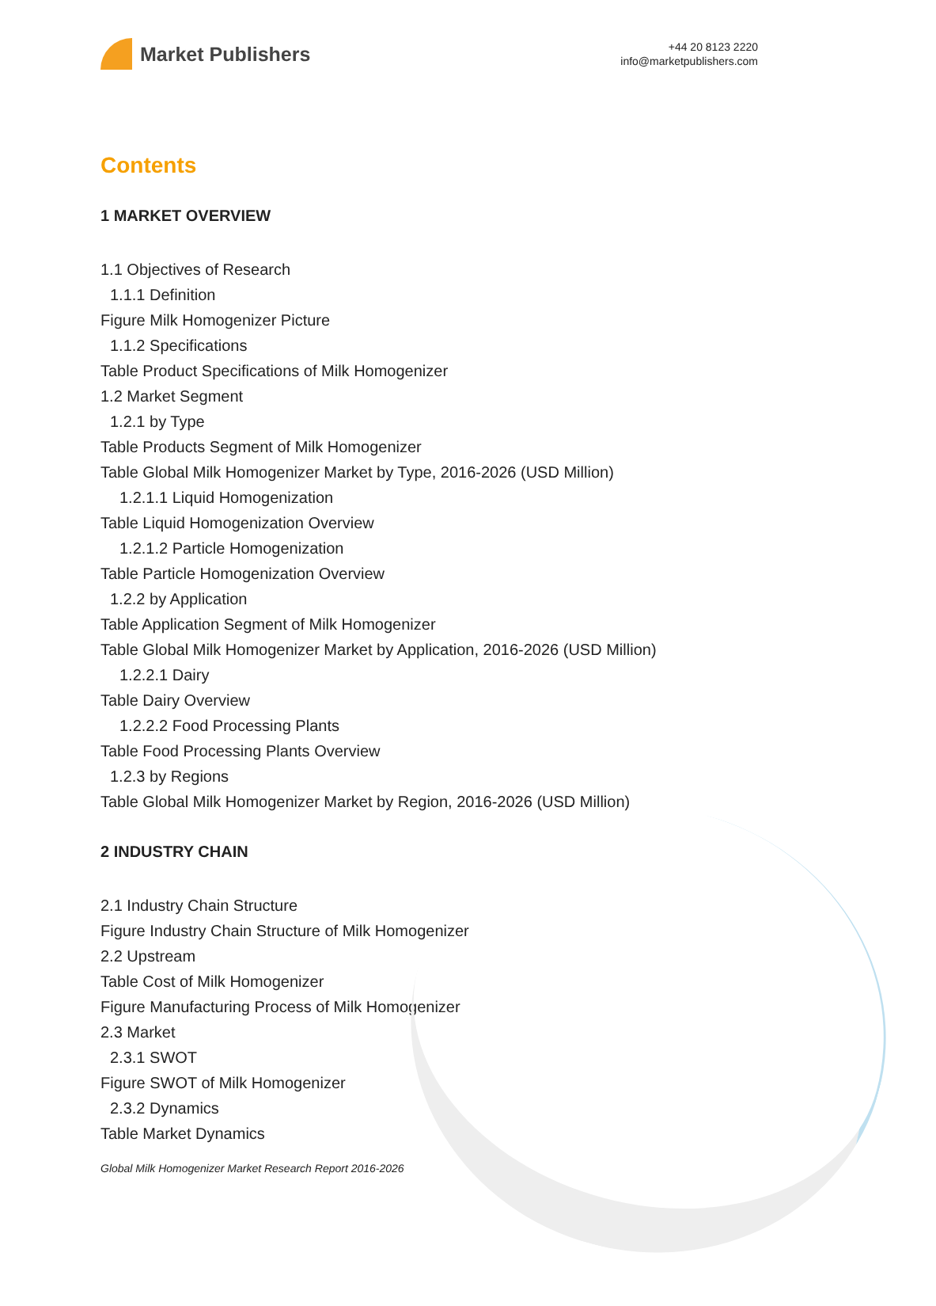Market Publishers
+44 20 8123 2220
info@marketpublishers.com
Contents
1 MARKET OVERVIEW
1.1 Objectives of Research
1.1.1 Definition
Figure Milk Homogenizer Picture
1.1.2 Specifications
Table Product Specifications of Milk Homogenizer
1.2 Market Segment
1.2.1 by Type
Table Products Segment of Milk Homogenizer
Table Global Milk Homogenizer Market by Type, 2016-2026 (USD Million)
1.2.1.1 Liquid Homogenization
Table Liquid Homogenization Overview
1.2.1.2 Particle Homogenization
Table Particle Homogenization Overview
1.2.2 by Application
Table Application Segment of Milk Homogenizer
Table Global Milk Homogenizer Market by Application, 2016-2026 (USD Million)
1.2.2.1 Dairy
Table Dairy Overview
1.2.2.2 Food Processing Plants
Table Food Processing Plants Overview
1.2.3 by Regions
Table Global Milk Homogenizer Market by Region, 2016-2026 (USD Million)
2 INDUSTRY CHAIN
2.1 Industry Chain Structure
Figure Industry Chain Structure of Milk Homogenizer
2.2 Upstream
Table Cost of Milk Homogenizer
Figure Manufacturing Process of Milk Homogenizer
2.3 Market
2.3.1 SWOT
Figure SWOT of Milk Homogenizer
2.3.2 Dynamics
Table Market Dynamics
Global Milk Homogenizer Market Research Report 2016-2026